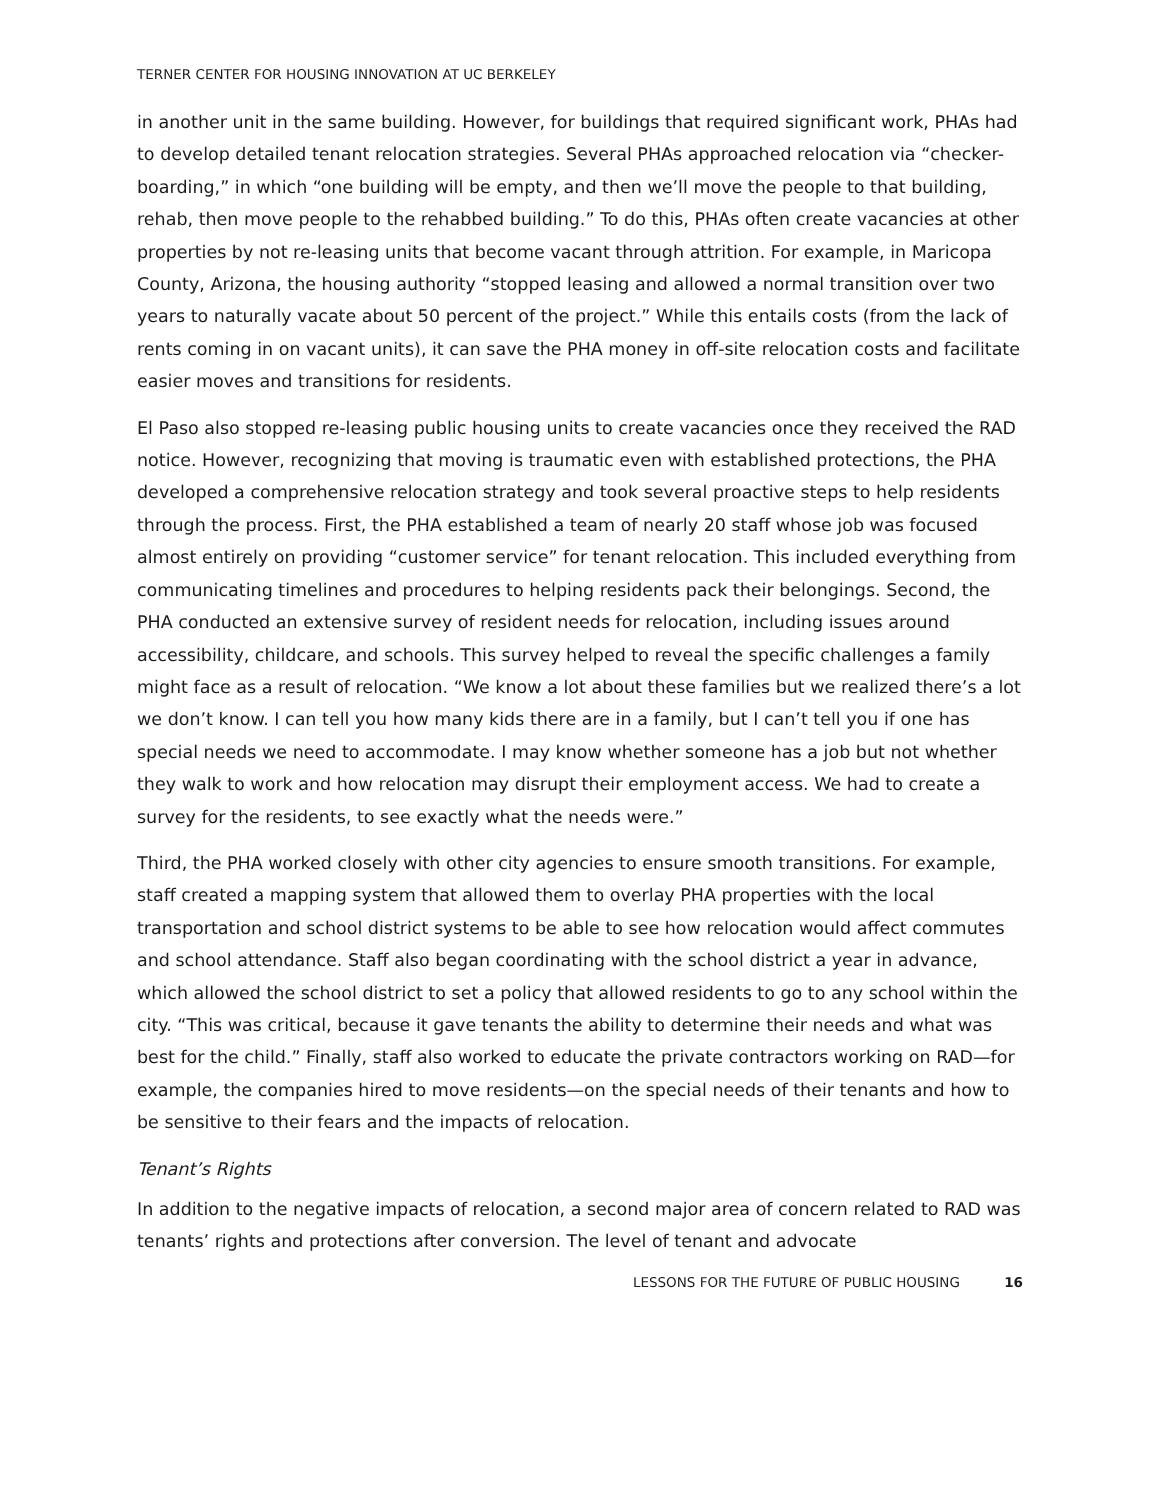TERNER CENTER FOR HOUSING INNOVATION AT UC BERKELEY
in another unit in the same building. However, for buildings that required significant work, PHAs had to develop detailed tenant relocation strategies. Several PHAs approached relocation via “checker-boarding,” in which “one building will be empty, and then we’ll move the people to that building, rehab, then move people to the rehabbed building.” To do this, PHAs often create vacancies at other properties by not re-leasing units that become vacant through attrition. For example, in Maricopa County, Arizona, the housing authority “stopped leasing and allowed a normal transition over two years to naturally vacate about 50 percent of the project.” While this entails costs (from the lack of rents coming in on vacant units), it can save the PHA money in off-site relocation costs and facilitate easier moves and transitions for residents.
El Paso also stopped re-leasing public housing units to create vacancies once they received the RAD notice. However, recognizing that moving is traumatic even with established protections, the PHA developed a comprehensive relocation strategy and took several proactive steps to help residents through the process. First, the PHA established a team of nearly 20 staff whose job was focused almost entirely on providing “customer service” for tenant relocation. This included everything from communicating timelines and procedures to helping residents pack their belongings. Second, the PHA conducted an extensive survey of resident needs for relocation, including issues around accessibility, childcare, and schools. This survey helped to reveal the specific challenges a family might face as a result of relocation. “We know a lot about these families but we realized there’s a lot we don’t know. I can tell you how many kids there are in a family, but I can’t tell you if one has special needs we need to accommodate. I may know whether someone has a job but not whether they walk to work and how relocation may disrupt their employment access. We had to create a survey for the residents, to see exactly what the needs were.”
Third, the PHA worked closely with other city agencies to ensure smooth transitions. For example, staff created a mapping system that allowed them to overlay PHA properties with the local transportation and school district systems to be able to see how relocation would affect commutes and school attendance. Staff also began coordinating with the school district a year in advance, which allowed the school district to set a policy that allowed residents to go to any school within the city. “This was critical, because it gave tenants the ability to determine their needs and what was best for the child.” Finally, staff also worked to educate the private contractors working on RAD—for example, the companies hired to move residents—on the special needs of their tenants and how to be sensitive to their fears and the impacts of relocation.
Tenant’s Rights
In addition to the negative impacts of relocation, a second major area of concern related to RAD was tenants’ rights and protections after conversion. The level of tenant and advocate
LESSONS FOR THE FUTURE OF PUBLIC HOUSING 16